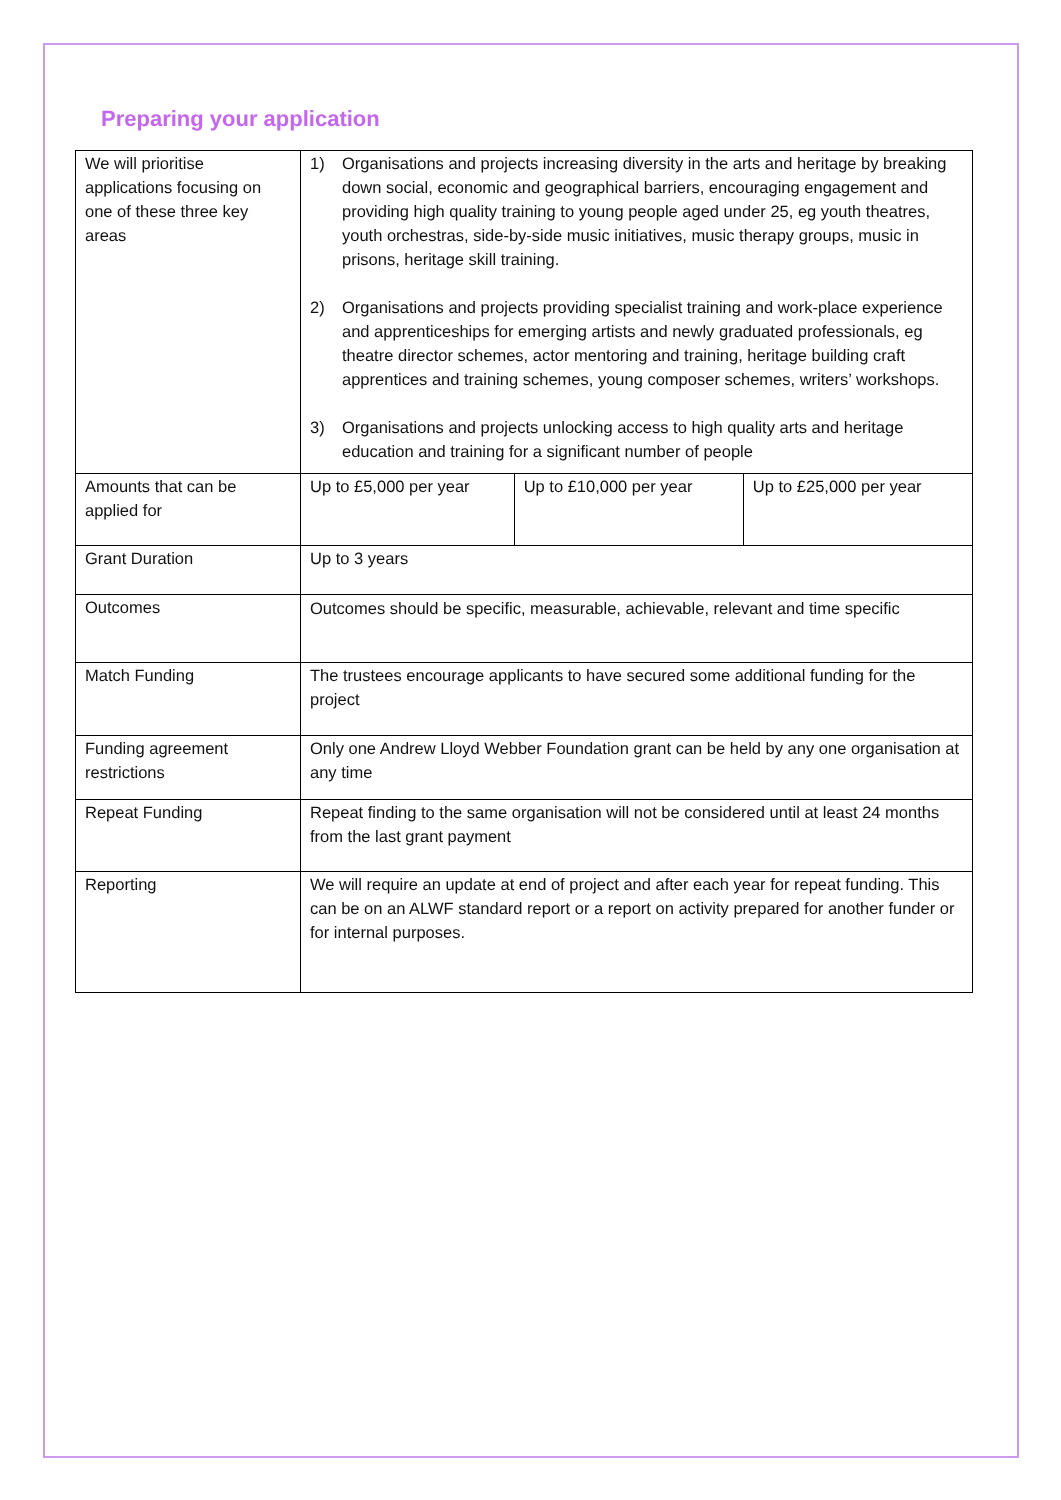Preparing your application
| We will prioritise applications focusing on one of these three key areas | 1) Organisations and projects increasing diversity in the arts and heritage by breaking down social, economic and geographical barriers, encouraging engagement and providing high quality training to young people aged under 25, eg youth theatres, youth orchestras, side-by-side music initiatives, music therapy groups, music in prisons, heritage skill training. 2) Organisations and projects providing specialist training and work-place experience and apprenticeships for emerging artists and newly graduated professionals, eg theatre director schemes, actor mentoring and training, heritage building craft apprentices and training schemes, young composer schemes, writers’ workshops. 3) Organisations and projects unlocking access to high quality arts and heritage education and training for a significant number of people | | |
| Amounts that can be applied for | Up to £5,000 per year | Up to £10,000 per year | Up to £25,000 per year |
| Grant Duration | Up to 3 years | | |
| Outcomes | Outcomes should be specific, measurable, achievable, relevant and time specific | | |
| Match Funding | The trustees encourage applicants to have secured some additional funding for the project | | |
| Funding agreement restrictions | Only one Andrew Lloyd Webber Foundation grant can be held by any one organisation at any time | | |
| Repeat Funding | Repeat finding to the same organisation will not be considered until at least 24 months from the last grant payment | | |
| Reporting | We will require an update at end of project and after each year for repeat funding. This can be on an ALWF standard report or a report on activity prepared for another funder or for internal purposes. | | |